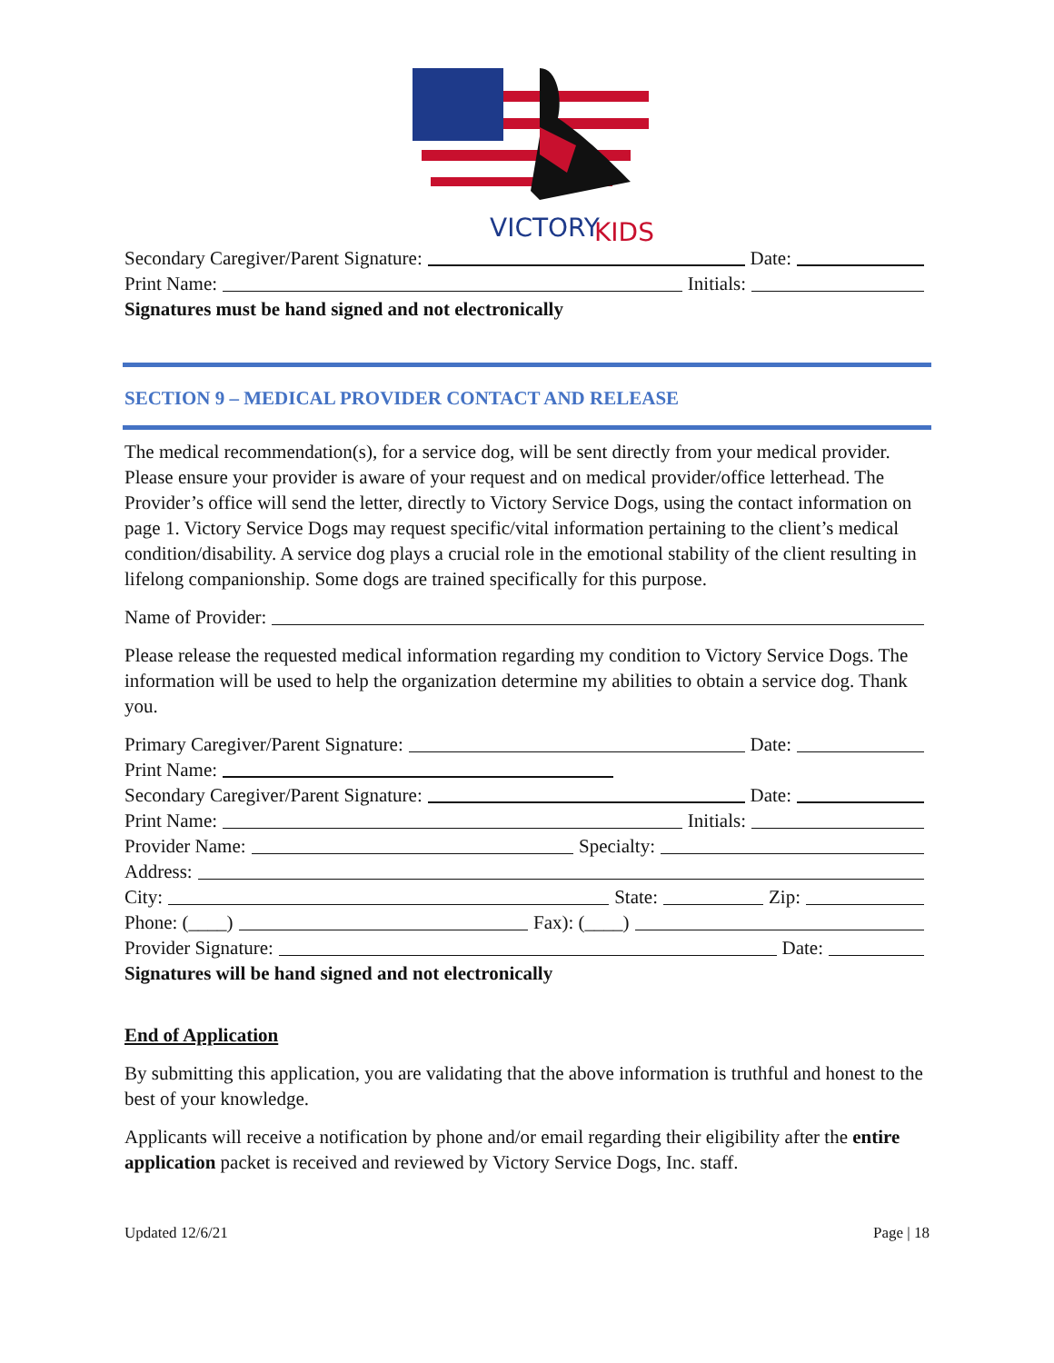VICTORY
KIDS
Secondary Caregiver/Parent Signature: Date:
Print Name: Initials:
Signatures must be hand signed and not electronically
SECTION 9 – MEDICAL PROVIDER CONTACT AND RELEASE
The medical recommendation(s), for a service dog, will be sent directly from your medical provider. Please ensure your provider is aware of your request and on medical provider/office letterhead. The Provider’s office will send the letter, directly to Victory Service Dogs, using the contact information on page 1. Victory Service Dogs may request specific/vital information pertaining to the client’s medical condition/disability. A service dog plays a crucial role in the emotional stability of the client resulting in lifelong companionship. Some dogs are trained specifically for this purpose.
Name of Provider:
Please release the requested medical information regarding my condition to Victory Service Dogs. The information will be used to help the organization determine my abilities to obtain a service dog. Thank you.
Primary Caregiver/Parent Signature: Date:
Print Name:
Secondary Caregiver/Parent Signature: Date:
Print Name: Initials:
Provider Name: Specialty:
Address:
City: State: Zip:
Phone: (____) Fax): (____)
Provider Signature: Date:
Signatures will be hand signed and not electronically
End of Application
By submitting this application, you are validating that the above information is truthful and honest to the best of your knowledge.
Applicants will receive a notification by phone and/or email regarding their eligibility after the entire application packet is received and reviewed by Victory Service Dogs, Inc. staff.
Updated 12/6/21 Page | 18